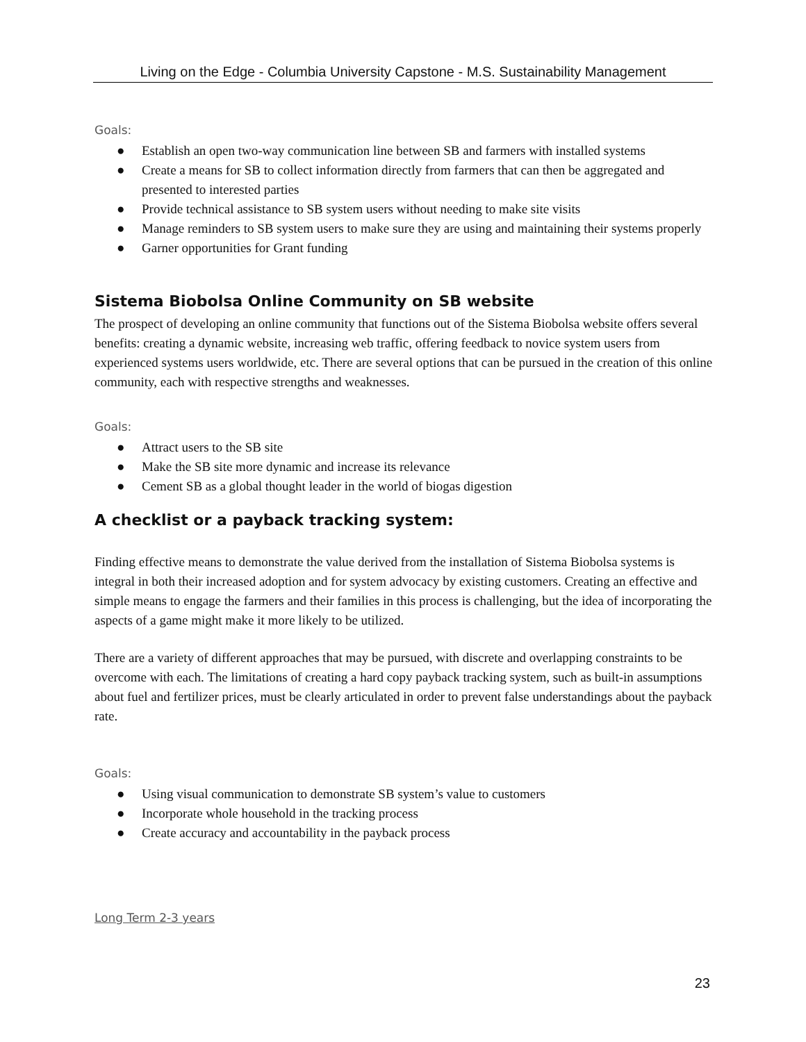Living on the Edge - Columbia University Capstone - M.S. Sustainability Management
Goals:
● Establish an open two-way communication line between SB and farmers with installed systems
● Create a means for SB to collect information directly from farmers that can then be aggregated and presented to interested parties
● Provide technical assistance to SB system users without needing to make site visits
● Manage reminders to SB system users to make sure they are using and maintaining their systems properly
● Garner opportunities for Grant funding
Sistema Biobolsa Online Community on SB website
The prospect of developing an online community that functions out of the Sistema Biobolsa website offers several benefits: creating a dynamic website, increasing web traffic, offering feedback to novice system users from experienced systems users worldwide, etc. There are several options that can be pursued in the creation of this online community, each with respective strengths and weaknesses.
Goals:
● Attract users to the SB site
● Make the SB site more dynamic and increase its relevance
● Cement SB as a global thought leader in the world of biogas digestion
A checklist or a payback tracking system:
Finding effective means to demonstrate the value derived from the installation of Sistema Biobolsa systems is integral in both their increased adoption and for system advocacy by existing customers. Creating an effective and simple means to engage the farmers and their families in this process is challenging, but the idea of incorporating the aspects of a game might make it more likely to be utilized.
There are a variety of different approaches that may be pursued, with discrete and overlapping constraints to be overcome with each. The limitations of creating a hard copy payback tracking system, such as built-in assumptions about fuel and fertilizer prices, must be clearly articulated in order to prevent false understandings about the payback rate.
Goals:
● Using visual communication to demonstrate SB system’s value to customers
● Incorporate whole household in the tracking process
● Create accuracy and accountability in the payback process
Long Term 2-3 years
23